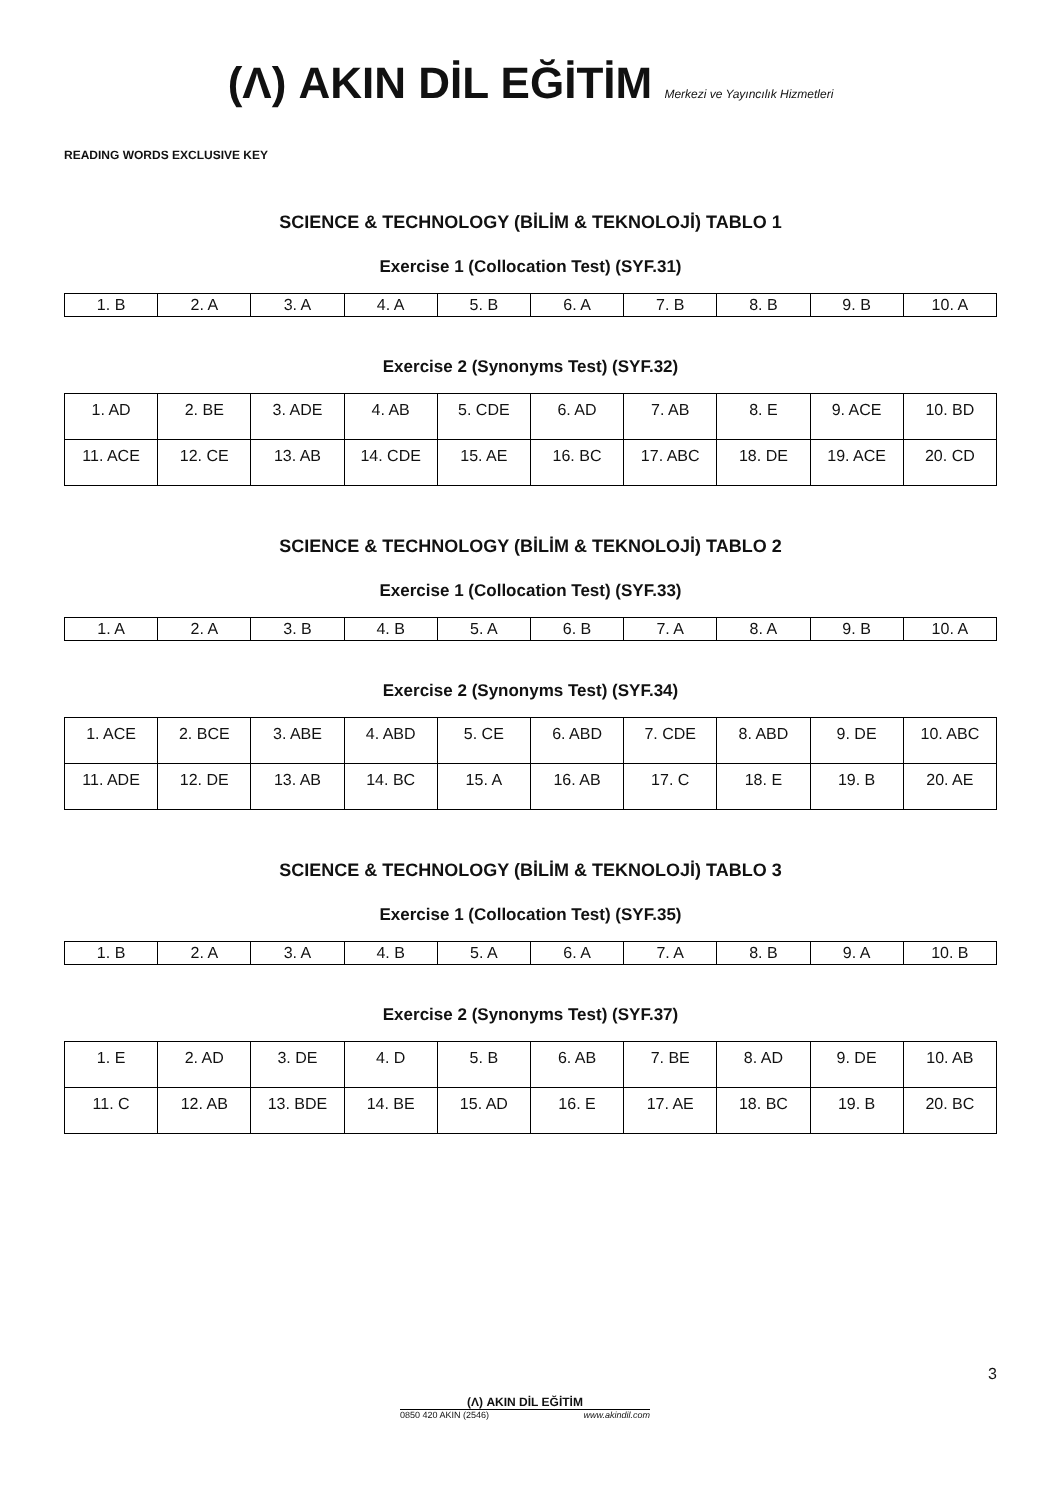(Λ) AKIN DİL EĞİTİM Merkezi ve Yayıncılık Hizmetleri
READING WORDS EXCLUSIVE KEY
SCIENCE & TECHNOLOGY (BİLİM & TEKNOLOJİ) TABLO 1
Exercise 1 (Collocation Test) (SYF.31)
| 1. B | 2. A | 3. A | 4. A | 5. B | 6. A | 7. B | 8. B | 9. B | 10. A |
Exercise 2 (Synonyms Test) (SYF.32)
| 1. AD | 2. BE | 3. ADE | 4. AB | 5. CDE | 6. AD | 7. AB | 8. E | 9. ACE | 10. BD |
| 11. ACE | 12. CE | 13. AB | 14. CDE | 15. AE | 16. BC | 17. ABC | 18. DE | 19. ACE | 20. CD |
SCIENCE & TECHNOLOGY (BİLİM & TEKNOLOJİ) TABLO 2
Exercise 1 (Collocation Test) (SYF.33)
| 1. A | 2. A | 3. B | 4. B | 5. A | 6. B | 7. A | 8. A | 9. B | 10. A |
Exercise 2 (Synonyms Test) (SYF.34)
| 1. ACE | 2. BCE | 3. ABE | 4. ABD | 5. CE | 6. ABD | 7. CDE | 8. ABD | 9. DE | 10. ABC |
| 11. ADE | 12. DE | 13. AB | 14. BC | 15. A | 16. AB | 17. C | 18. E | 19. B | 20. AE |
SCIENCE & TECHNOLOGY (BİLİM & TEKNOLOJİ) TABLO 3
Exercise 1 (Collocation Test) (SYF.35)
| 1. B | 2. A | 3. A | 4. B | 5. A | 6. A | 7. A | 8. B | 9. A | 10. B |
Exercise 2 (Synonyms Test) (SYF.37)
| 1. E | 2. AD | 3. DE | 4. D | 5. B | 6. AB | 7. BE | 8. AD | 9. DE | 10. AB |
| 11. C | 12. AB | 13. BDE | 14. BE | 15. AD | 16. E | 17. AE | 18. BC | 19. B | 20. BC |
3
(Λ) AKIN DİL EĞİTİM
0850 420 AKIN (2546) www.akindil.com